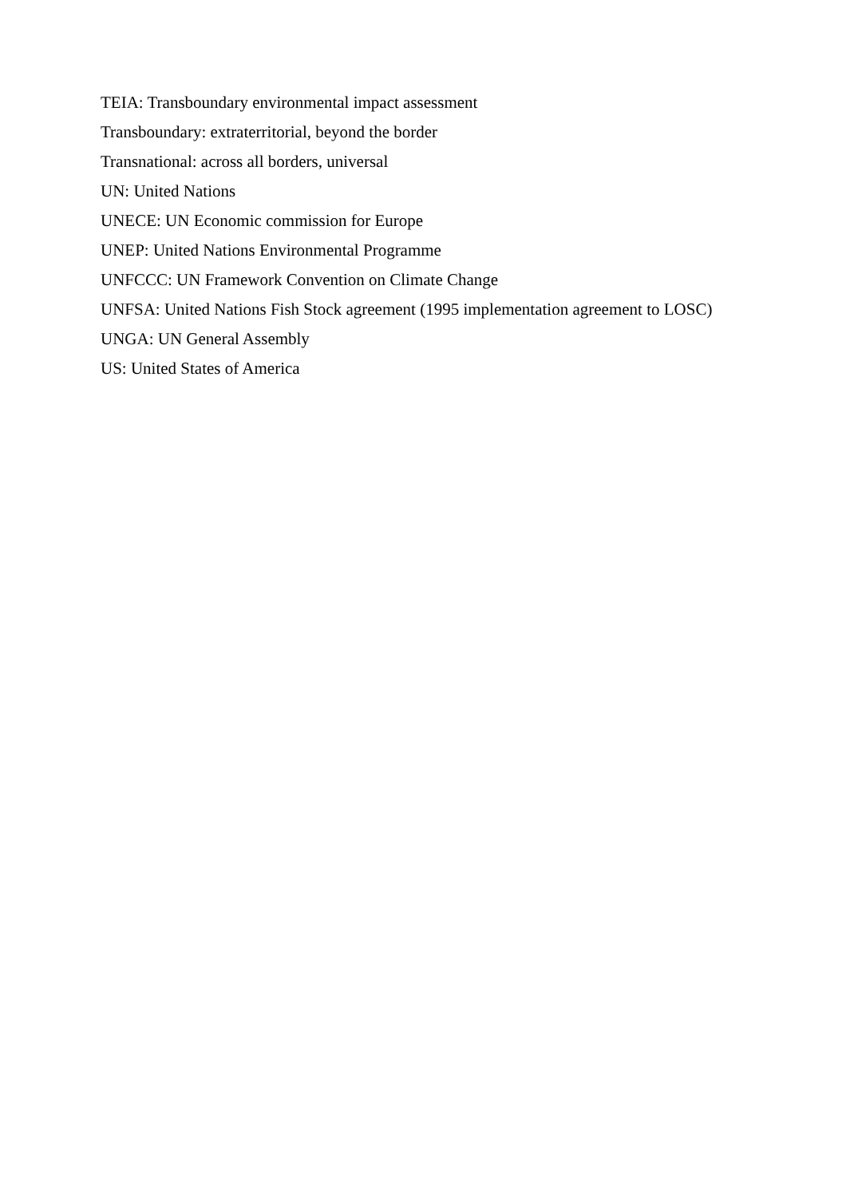TEIA: Transboundary environmental impact assessment
Transboundary: extraterritorial, beyond the border
Transnational: across all borders, universal
UN: United Nations
UNECE: UN Economic commission for Europe
UNEP: United Nations Environmental Programme
UNFCCC: UN Framework Convention on Climate Change
UNFSA: United Nations Fish Stock agreement (1995 implementation agreement to LOSC)
UNGA: UN General Assembly
US: United States of America